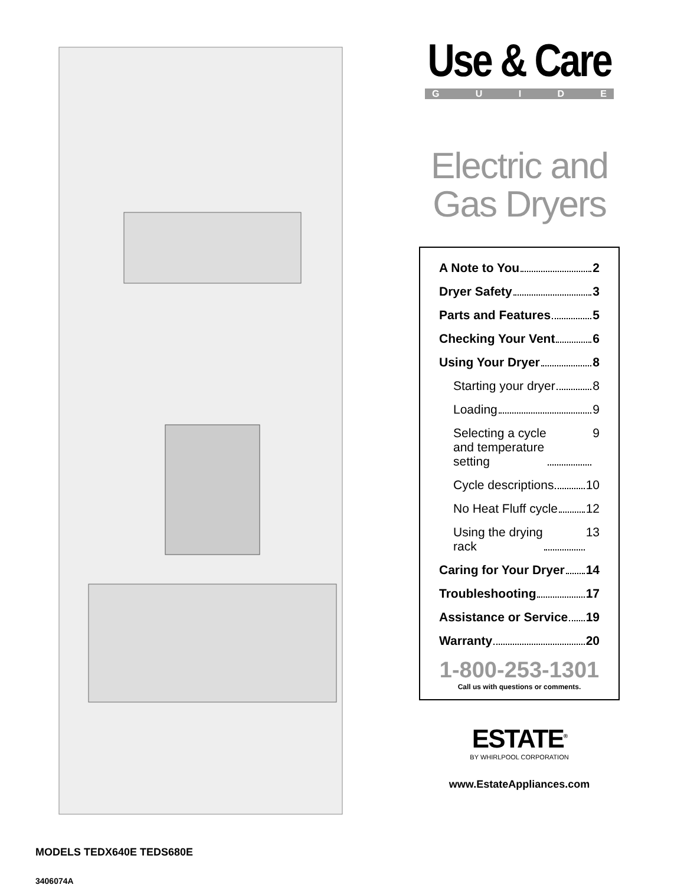MODELS TEDX640E TEDS680E
3406074A
Use & Care
GUIDE
Electric and
Gas Dryers
A Note to You 2
Dryer Safety 3
Parts and Features 5
Checking Your Vent 6
Using Your Dryer 8
Starting your dryer 8
Loading 9
Selecting a cycle
and temperature
setting 9
Cycle descriptions 10
No Heat Fluff cycle 12
Using the drying
rack 13
Caring for Your Dryer 14
Troubleshooting 17
Assistance or Service 19
Warranty 20
1-800-253-1301
Call us with questions or comments.
ESTATE<sup>®</sup>
BY WHIRLPOOL CORPORATION
www.EstateAppliances.com